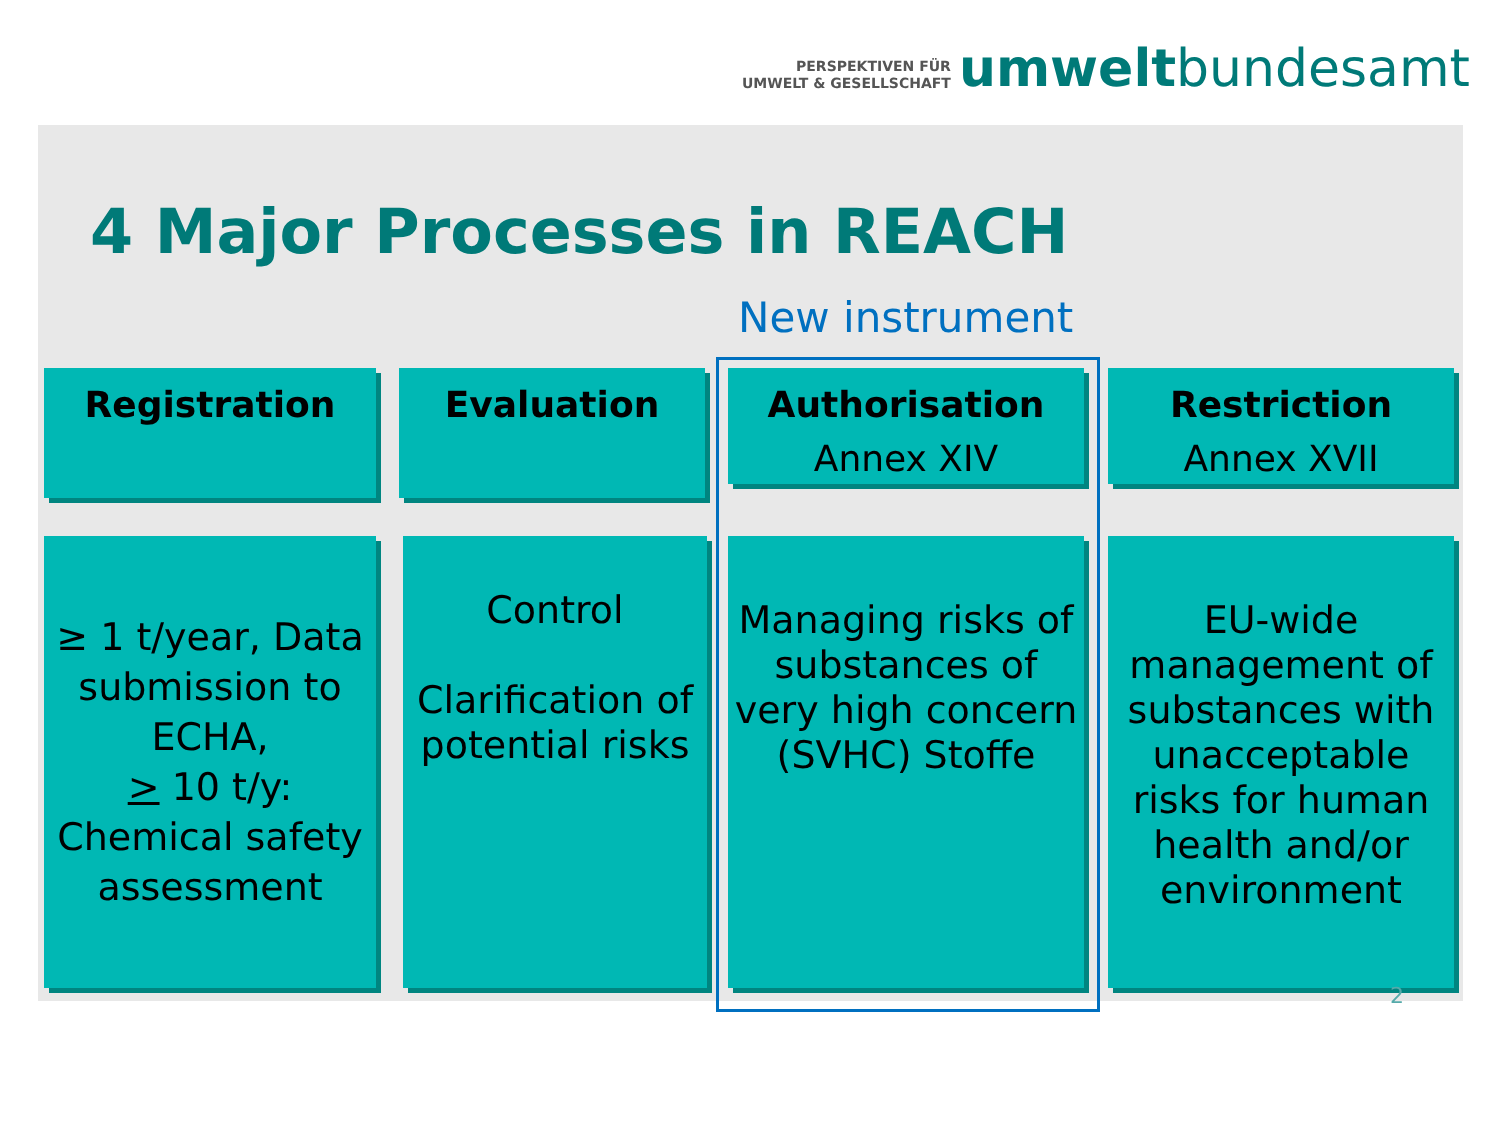PERSPEKTIVEN FÜR
UMWELT & GESELLSCHAFT
umweltbundesamt
4 Major Processes in REACH
New instrument
Registration Evaluation
Authorisation
Annex XIV
Restriction
Annex XVII
≥ 1 t/year, Data submission to ECHA,
> 10 t/y: Chemical safety assessment
Control
Clarification of potential risks
Managing risks of substances of very high concern (SVHC) Stoffe
EU-wide management of substances with unacceptable risks for human health and/or environment
2